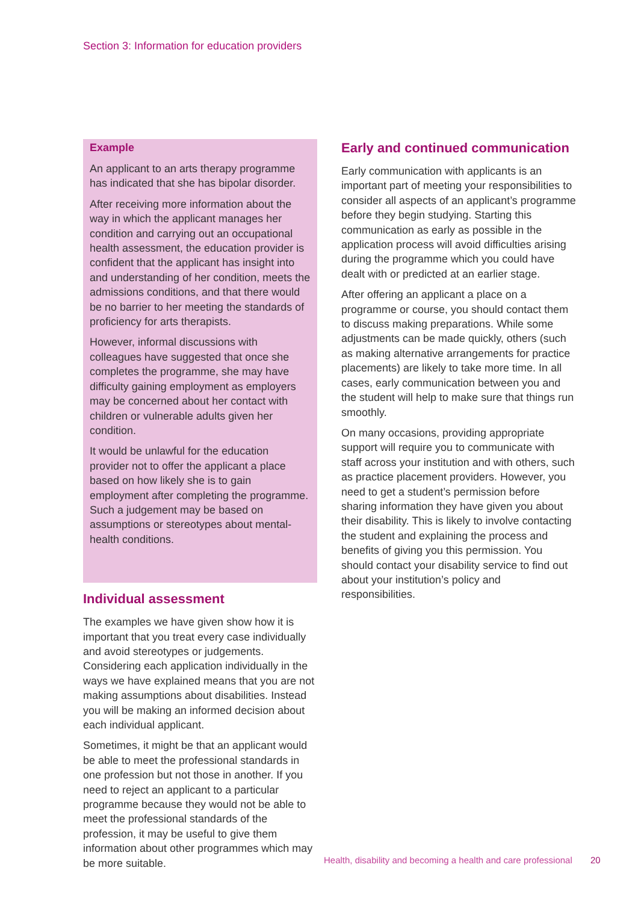Section 3: Information for education providers
Example
An applicant to an arts therapy programme has indicated that she has bipolar disorder.
After receiving more information about the way in which the applicant manages her condition and carrying out an occupational health assessment, the education provider is confident that the applicant has insight into and understanding of her condition, meets the admissions conditions, and that there would be no barrier to her meeting the standards of proficiency for arts therapists.
However, informal discussions with colleagues have suggested that once she completes the programme, she may have difficulty gaining employment as employers may be concerned about her contact with children or vulnerable adults given her condition.
It would be unlawful for the education provider not to offer the applicant a place based on how likely she is to gain employment after completing the programme. Such a judgement may be based on assumptions or stereotypes about mental-health conditions.
Individual assessment
The examples we have given show how it is important that you treat every case individually and avoid stereotypes or judgements. Considering each application individually in the ways we have explained means that you are not making assumptions about disabilities. Instead you will be making an informed decision about each individual applicant.
Sometimes, it might be that an applicant would be able to meet the professional standards in one profession but not those in another. If you need to reject an applicant to a particular programme because they would not be able to meet the professional standards of the profession, it may be useful to give them information about other programmes which may be more suitable.
Early and continued communication
Early communication with applicants is an important part of meeting your responsibilities to consider all aspects of an applicant’s programme before they begin studying. Starting this communication as early as possible in the application process will avoid difficulties arising during the programme which you could have dealt with or predicted at an earlier stage.
After offering an applicant a place on a programme or course, you should contact them to discuss making preparations. While some adjustments can be made quickly, others (such as making alternative arrangements for practice placements) are likely to take more time. In all cases, early communication between you and the student will help to make sure that things run smoothly.
On many occasions, providing appropriate support will require you to communicate with staff across your institution and with others, such as practice placement providers. However, you need to get a student’s permission before sharing information they have given you about their disability. This is likely to involve contacting the student and explaining the process and benefits of giving you this permission. You should contact your disability service to find out about your institution’s policy and responsibilities.
Health, disability and becoming a health and care professional 20